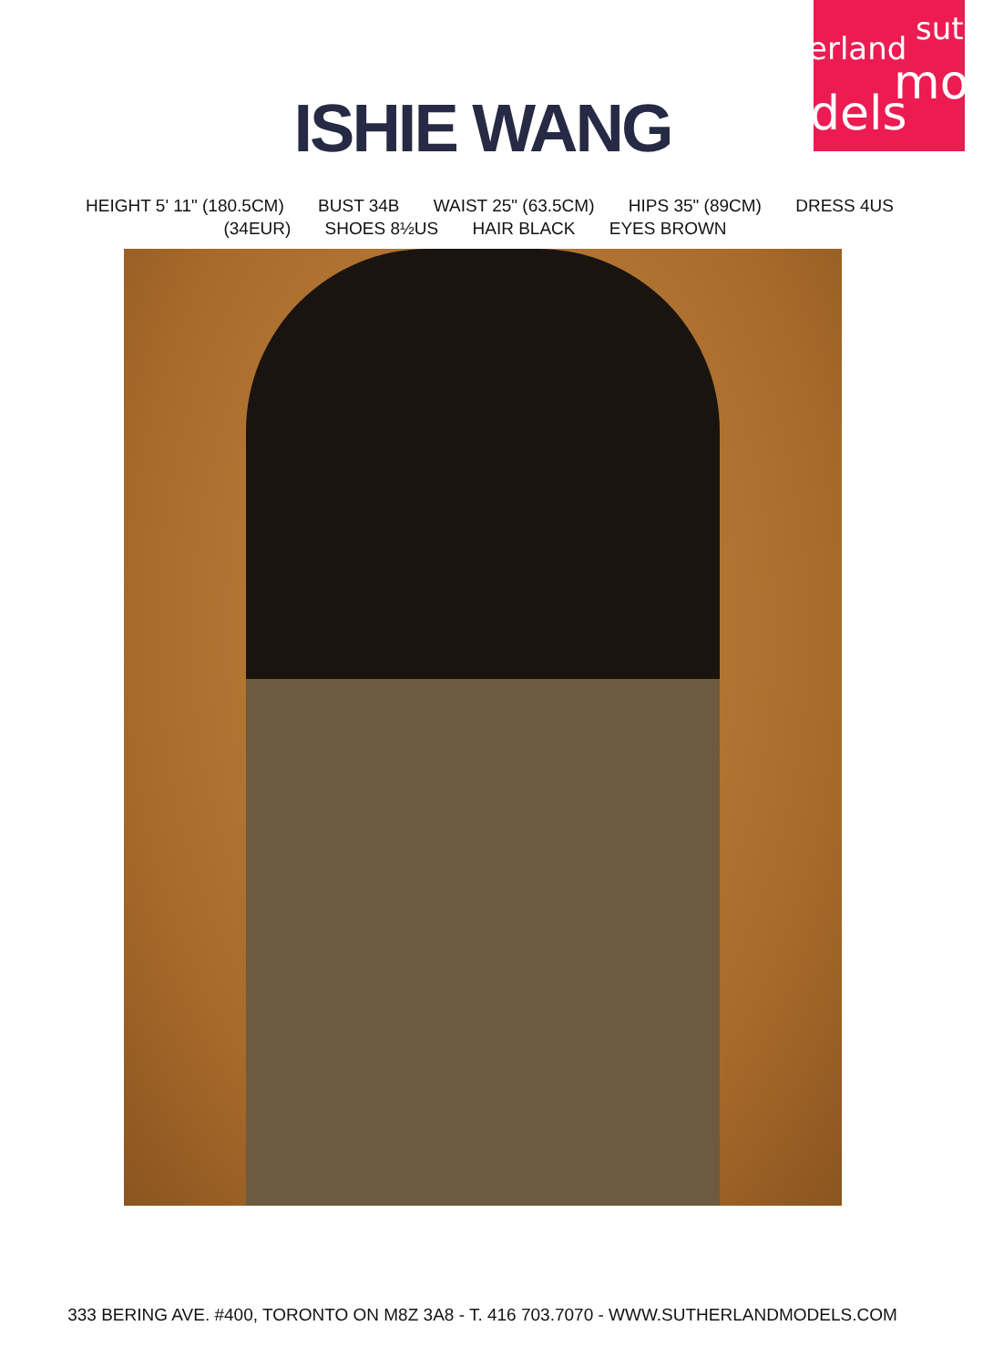suth
erland
mo
dels
ISHIE WANG
HEIGHT 5' 11" (180.5CM) BUST 34B WAIST 25" (63.5CM) HIPS 35" (89CM) DRESS 4US (34EUR) SHOES 8½US HAIR BLACK EYES BROWN
333 BERING AVE. #400, TORONTO ON M8Z 3A8 - T. 416 703.7070 - WWW.SUTHERLANDMODELS.COM